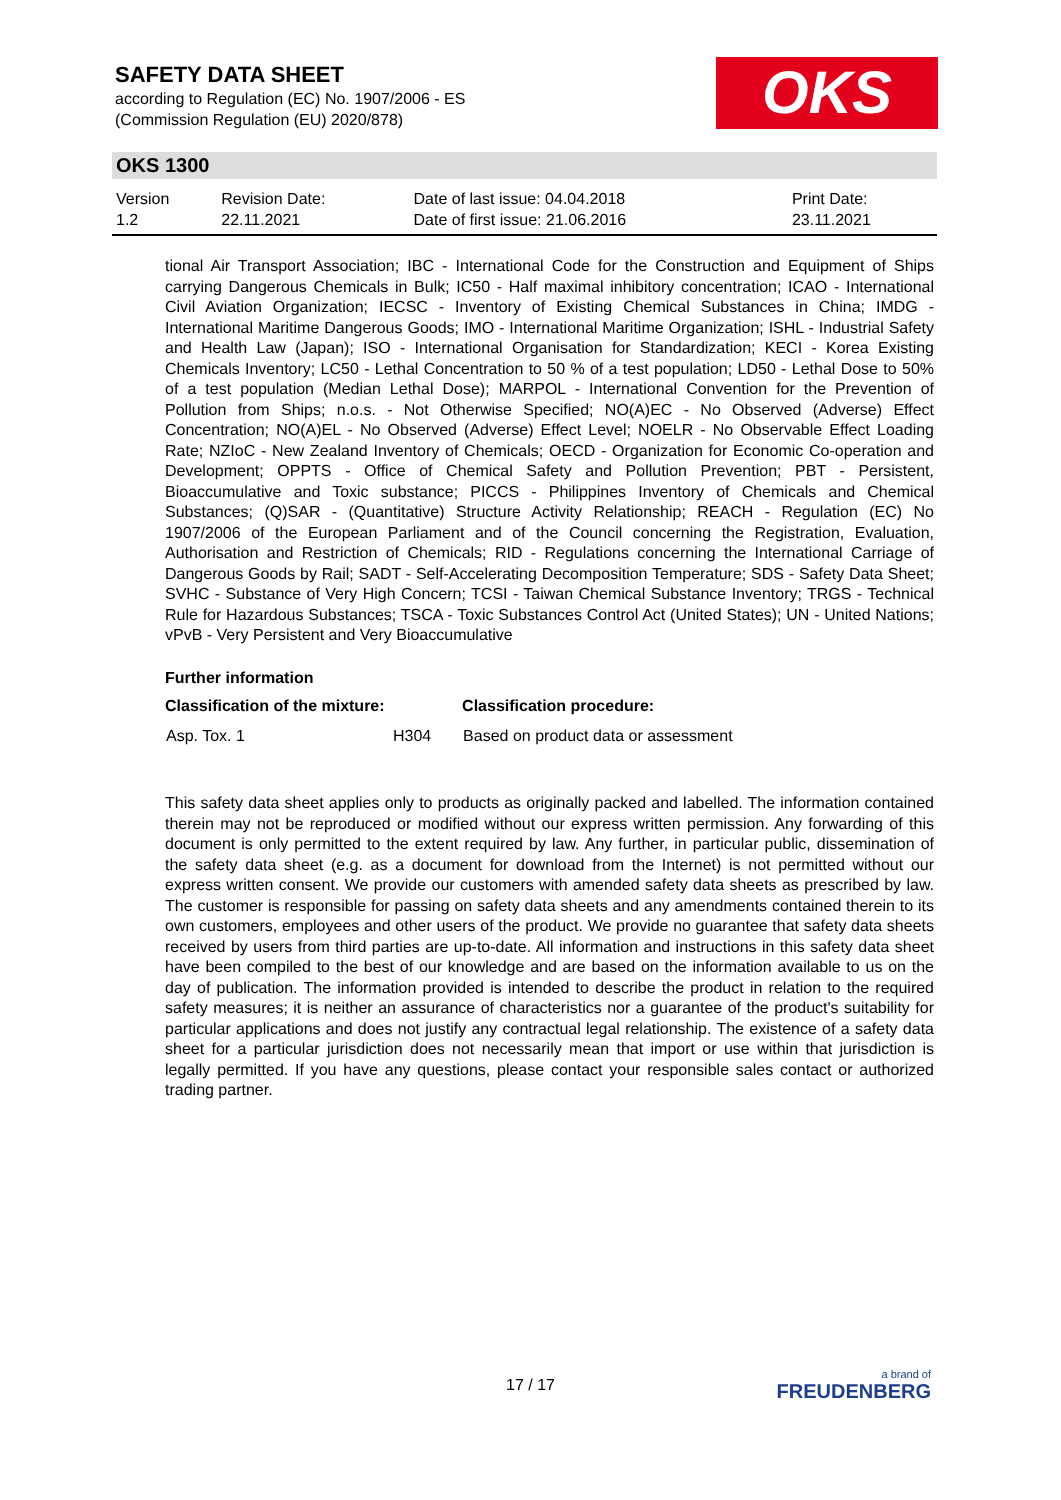SAFETY DATA SHEET
according to Regulation (EC) No. 1907/2006 - ES
(Commission Regulation (EU) 2020/878)
OKS
OKS 1300
| Version 1.2 | Revision Date: 22.11.2021 | Date of last issue: 04.04.2018 Date of first issue: 21.06.2016 | Print Date: 23.11.2021 |
tional Air Transport Association; IBC - International Code for the Construction and Equipment of Ships carrying Dangerous Chemicals in Bulk; IC50 - Half maximal inhibitory concentration; ICAO - International Civil Aviation Organization; IECSC - Inventory of Existing Chemical Substances in China; IMDG - International Maritime Dangerous Goods; IMO - International Maritime Organization; ISHL - Industrial Safety and Health Law (Japan); ISO - International Organisation for Standardization; KECI - Korea Existing Chemicals Inventory; LC50 - Lethal Concentration to 50 % of a test population; LD50 - Lethal Dose to 50% of a test population (Median Lethal Dose); MARPOL - International Convention for the Prevention of Pollution from Ships; n.o.s. - Not Otherwise Specified; NO(A)EC - No Observed (Adverse) Effect Concentration; NO(A)EL - No Observed (Adverse) Effect Level; NOELR - No Observable Effect Loading Rate; NZIoC - New Zealand Inventory of Chemicals; OECD - Organization for Economic Co-operation and Development; OPPTS - Office of Chemical Safety and Pollution Prevention; PBT - Persistent, Bioaccumulative and Toxic substance; PICCS - Philippines Inventory of Chemicals and Chemical Substances; (Q)SAR - (Quantitative) Structure Activity Relationship; REACH - Regulation (EC) No 1907/2006 of the European Parliament and of the Council concerning the Registration, Evaluation, Authorisation and Restriction of Chemicals; RID - Regulations concerning the International Carriage of Dangerous Goods by Rail; SADT - Self-Accelerating Decomposition Temperature; SDS - Safety Data Sheet; SVHC - Substance of Very High Concern; TCSI - Taiwan Chemical Substance Inventory; TRGS - Technical Rule for Hazardous Substances; TSCA - Toxic Substances Control Act (United States); UN - United Nations; vPvB - Very Persistent and Very Bioaccumulative
Further information
| Classification of the mixture: | | Classification procedure: |
| --- | --- | --- |
| Asp. Tox. 1 | H304 | Based on product data or assessment |
This safety data sheet applies only to products as originally packed and labelled. The information contained therein may not be reproduced or modified without our express written permission. Any forwarding of this document is only permitted to the extent required by law. Any further, in particular public, dissemination of the safety data sheet (e.g. as a document for download from the Internet) is not permitted without our express written consent. We provide our customers with amended safety data sheets as prescribed by law. The customer is responsible for passing on safety data sheets and any amendments contained therein to its own customers, employees and other users of the product. We provide no guarantee that safety data sheets received by users from third parties are up-to-date. All information and instructions in this safety data sheet have been compiled to the best of our knowledge and are based on the information available to us on the day of publication. The information provided is intended to describe the product in relation to the required safety measures; it is neither an assurance of characteristics nor a guarantee of the product's suitability for particular applications and does not justify any contractual legal relationship. The existence of a safety data sheet for a particular jurisdiction does not necessarily mean that import or use within that jurisdiction is legally permitted. If you have any questions, please contact your responsible sales contact or authorized trading partner.
17 / 17
a brand of
FREUDENBERG